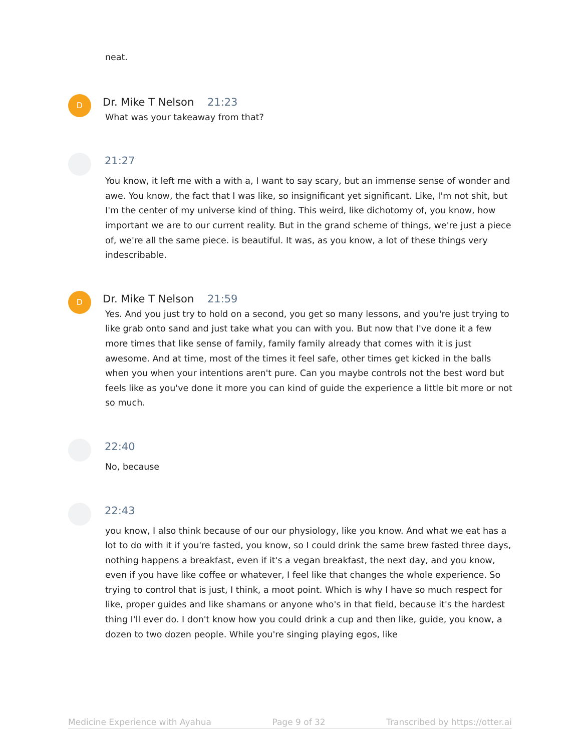neat.
D
Dr. Mike T Nelson 21:23
What was your takeaway from that?
21:27
You know, it left me with a with a, I want to say scary, but an immense sense of wonder and awe. You know, the fact that I was like, so insignificant yet significant. Like, I'm not shit, but I'm the center of my universe kind of thing. This weird, like dichotomy of, you know, how important we are to our current reality. But in the grand scheme of things, we're just a piece of, we're all the same piece. is beautiful. It was, as you know, a lot of these things very indescribable.
D
Dr. Mike T Nelson 21:59
Yes. And you just try to hold on a second, you get so many lessons, and you're just trying to like grab onto sand and just take what you can with you. But now that I've done it a few more times that like sense of family, family family already that comes with it is just awesome. And at time, most of the times it feel safe, other times get kicked in the balls when you when your intentions aren't pure. Can you maybe controls not the best word but feels like as you've done it more you can kind of guide the experience a little bit more or not so much.
22:40
No, because
22:43
you know, I also think because of our our physiology, like you know. And what we eat has a lot to do with it if you're fasted, you know, so I could drink the same brew fasted three days, nothing happens a breakfast, even if it's a vegan breakfast, the next day, and you know, even if you have like coffee or whatever, I feel like that changes the whole experience. So trying to control that is just, I think, a moot point. Which is why I have so much respect for like, proper guides and like shamans or anyone who's in that field, because it's the hardest thing I'll ever do. I don't know how you could drink a cup and then like, guide, you know, a dozen to two dozen people. While you're singing playing egos, like
Medicine Experience with Ayahua Page 9 of 32 Transcribed by https://otter.ai